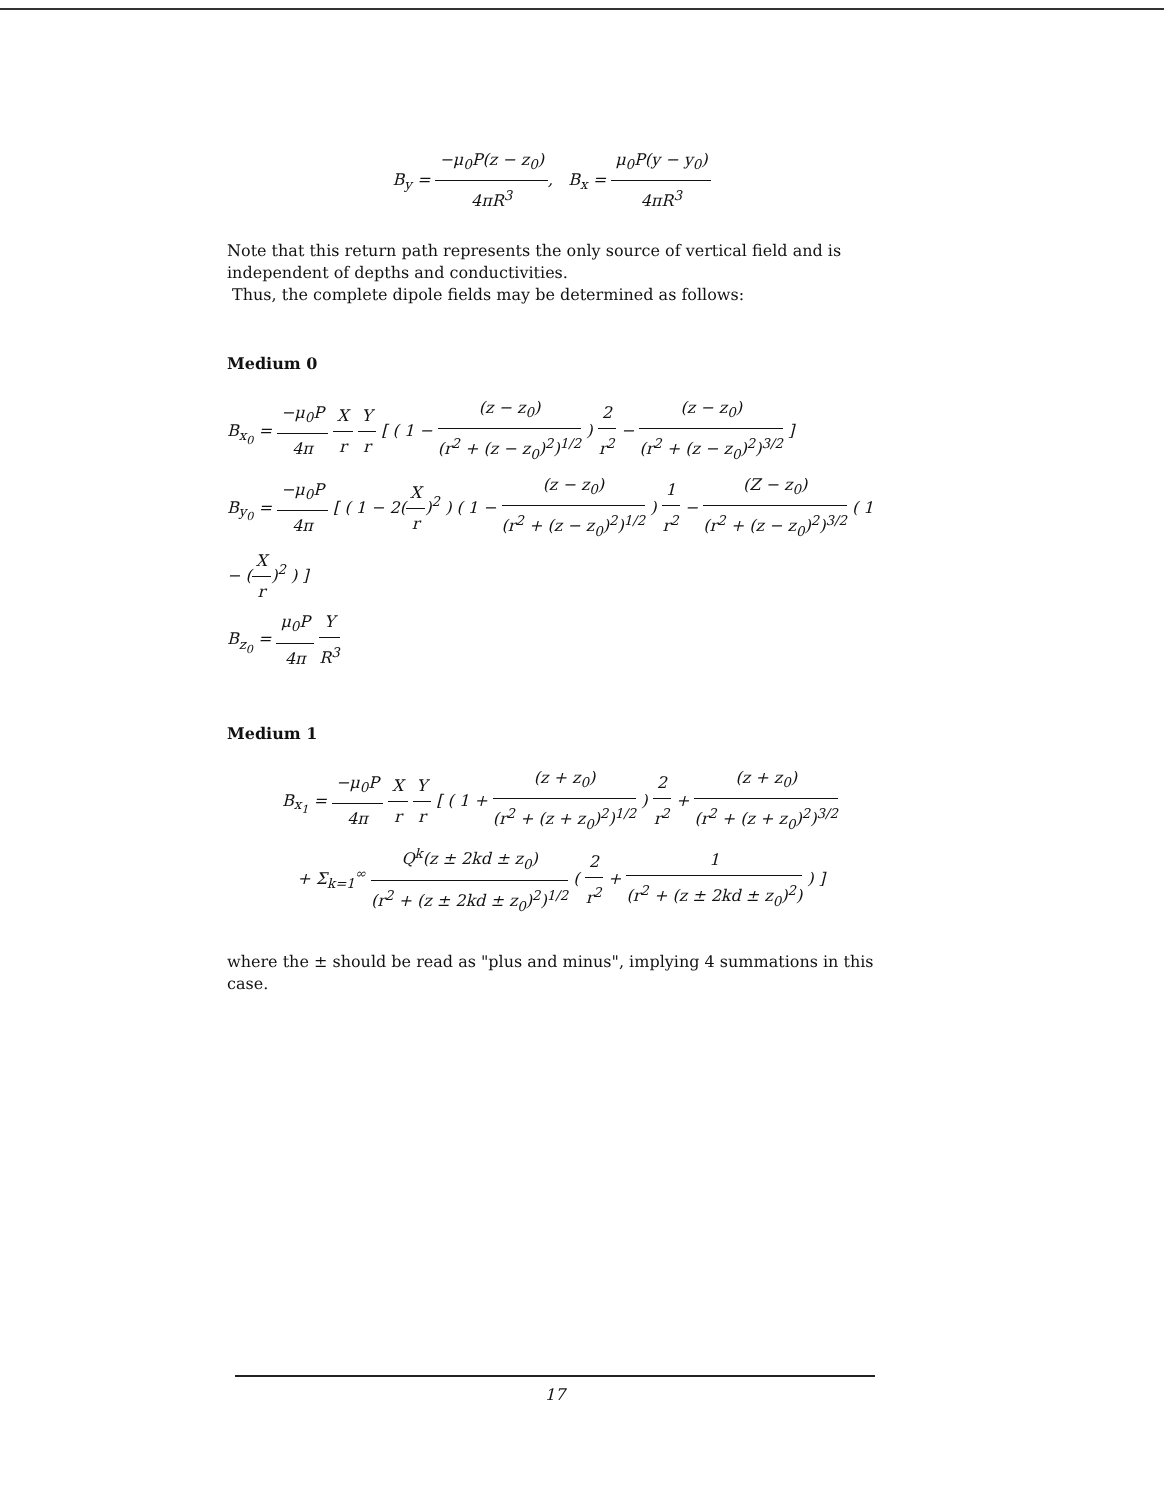B<sub>y</sub> = −μ<sub>0</sub>P(z − z<sub>0</sub>) 4πR<sup>3</sup>, B<sub>x</sub> = μ<sub>0</sub>P(y − y<sub>0</sub>) 4πR<sup>3</sup>
Note that this return path represents the only source of vertical field and is independent of depths and conductivities.
Thus, the complete dipole fields may be determined as follows:
Medium 0
B<sub>x<sub>0</sub></sub> = −μ<sub>0</sub>P 4π X r Y r [ ( 1 − (z − z<sub>0</sub>) (r<sup>2</sup> + (z − z<sub>0</sub>)<sup>2</sup>)<sup>1/2</sup> ) 2 r<sup>2</sup> − (z − z<sub>0</sub>) (r<sup>2</sup> + (z − z<sub>0</sub>)<sup>2</sup>)<sup>3/2</sup> ]
B<sub>y<sub>0</sub></sub> = −μ<sub>0</sub>P 4π [ ( 1 − 2(X r)<sup>2</sup> ) ( 1 − (z − z<sub>0</sub>) (r<sup>2</sup> + (z − z<sub>0</sub>)<sup>2</sup>)<sup>1/2</sup> ) 1 r<sup>2</sup> − (Z − z<sub>0</sub>) (r<sup>2</sup> + (z − z<sub>0</sub>)<sup>2</sup>)<sup>3/2</sup> ( 1 − (X r)<sup>2</sup> ) ]
B<sub>z<sub>0</sub></sub> = μ<sub>0</sub>P 4π Y R<sup>3</sup>
Medium 1
B<sub>x<sub>1</sub></sub> = −μ<sub>0</sub>P 4π X r Y r [ ( 1 + (z + z<sub>0</sub>) (r<sup>2</sup> + (z + z<sub>0</sub>)<sup>2</sup>)<sup>1/2</sup> ) 2 r<sup>2</sup> + (z + z<sub>0</sub>) (r<sup>2</sup> + (z + z<sub>0</sub>)<sup>2</sup>)<sup>3/2</sup>
+ Σ<sub>k=1</sub><sup>∞</sup> Q<sup>k</sup>(z ± 2kd ± z<sub>0</sub>) (r<sup>2</sup> + (z ± 2kd ± z<sub>0</sub>)<sup>2</sup>)<sup>1/2</sup> ( 2 r<sup>2</sup> + 1 (r<sup>2</sup> + (z ± 2kd ± z<sub>0</sub>)<sup>2</sup>) ) ]
where the ± should be read as "plus and minus", implying 4 summations in this case.
17